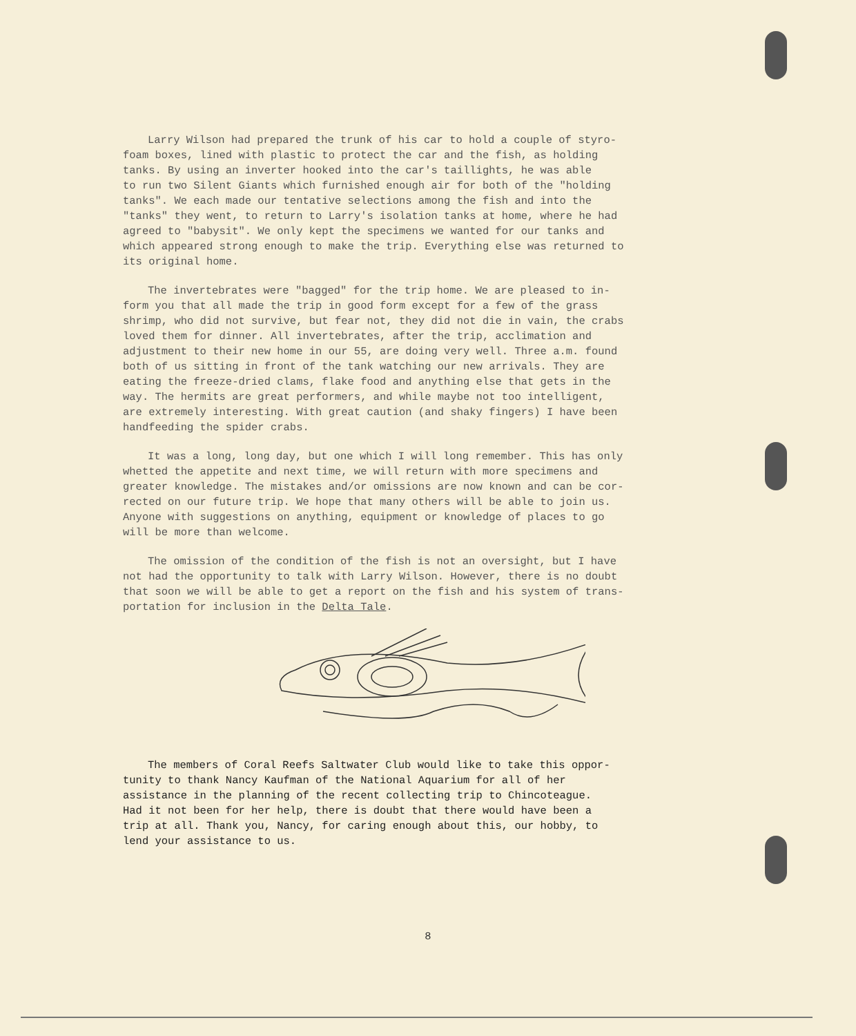Larry Wilson had prepared the trunk of his car to hold a couple of styro- foam boxes, lined with plastic to protect the car and the fish, as holding tanks. By using an inverter hooked into the car's taillights, he was able to run two Silent Giants which furnished enough air for both of the "holding tanks". We each made our tentative selections among the fish and into the "tanks" they went, to return to Larry's isolation tanks at home, where he had agreed to "babysit". We only kept the specimens we wanted for our tanks and which appeared strong enough to make the trip. Everything else was returned to its original home.
The invertebrates were "bagged" for the trip home. We are pleased to in- form you that all made the trip in good form except for a few of the grass shrimp, who did not survive, but fear not, they did not die in vain, the crabs loved them for dinner. All invertebrates, after the trip, acclimation and adjustment to their new home in our 55, are doing very well. Three a.m. found both of us sitting in front of the tank watching our new arrivals. They are eating the freeze-dried clams, flake food and anything else that gets in the way. The hermits are great performers, and while maybe not too intelligent, are extremely interesting. With great caution (and shaky fingers) I have been handfeeding the spider crabs.
It was a long, long day, but one which I will long remember. This has only whetted the appetite and next time, we will return with more specimens and greater knowledge. The mistakes and/or omissions are now known and can be cor- rected on our future trip. We hope that many others will be able to join us. Anyone with suggestions on anything, equipment or knowledge of places to go will be more than welcome.
The omission of the condition of the fish is not an oversight, but I have not had the opportunity to talk with Larry Wilson. However, there is no doubt that soon we will be able to get a report on the fish and his system of trans- portation for inclusion in the Delta Tale.
The members of Coral Reefs Saltwater Club would like to take this oppor- tunity to thank Nancy Kaufman of the National Aquarium for all of her assistance in the planning of the recent collecting trip to Chincoteague. Had it not been for her help, there is doubt that there would have been a trip at all. Thank you, Nancy, for caring enough about this, our hobby, to lend your assistance to us.
8